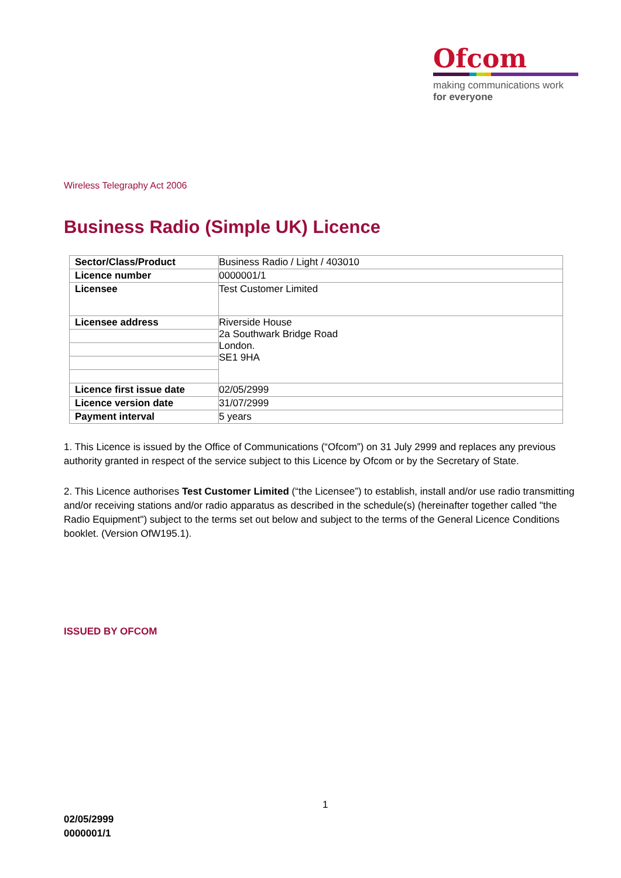Ofcom
making communications work
for everyone
Wireless Telegraphy Act 2006
Business Radio (Simple UK) Licence
| Sector/Class/Product | Business Radio / Light / 403010 |
| Licence number | 0000001/1 |
| Licensee | Test Customer Limited |
| Licensee address | Riverside House 2a Southwark Bridge Road London. SE1 9HA |
| Licence first issue date | 02/05/2999 |
| Licence version date | 31/07/2999 |
| Payment interval | 5 years |
1. This Licence is issued by the Office of Communications (“Ofcom”) on 31 July 2999 and replaces any previous authority granted in respect of the service subject to this Licence by Ofcom or by the Secretary of State.
2. This Licence authorises Test Customer Limited (“the Licensee”) to establish, install and/or use radio transmitting and/or receiving stations and/or radio apparatus as described in the schedule(s) (hereinafter together called "the Radio Equipment") subject to the terms set out below and subject to the terms of the General Licence Conditions booklet. (Version OfW195.1).
ISSUED BY OFCOM
1
02/05/2999
0000001/1